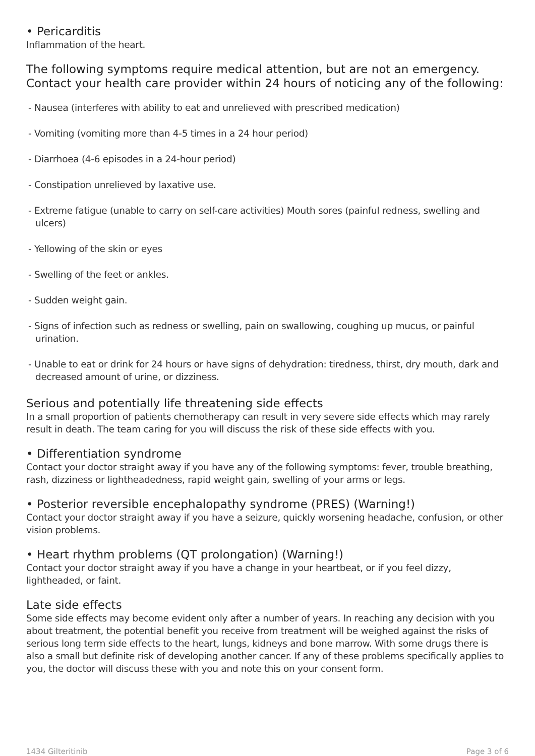• Pericarditis
Inflammation of the heart.
The following symptoms require medical attention, but are not an emergency. Contact your health care provider within 24 hours of noticing any of the following:
- Nausea (interferes with ability to eat and unrelieved with prescribed medication)
- Vomiting (vomiting more than 4-5 times in a 24 hour period)
- Diarrhoea (4-6 episodes in a 24-hour period)
- Constipation unrelieved by laxative use.
- Extreme fatigue (unable to carry on self-care activities) Mouth sores (painful redness, swelling and ulcers)
- Yellowing of the skin or eyes
- Swelling of the feet or ankles.
- Sudden weight gain.
- Signs of infection such as redness or swelling, pain on swallowing, coughing up mucus, or painful urination.
- Unable to eat or drink for 24 hours or have signs of dehydration: tiredness, thirst, dry mouth, dark and decreased amount of urine, or dizziness.
Serious and potentially life threatening side effects
In a small proportion of patients chemotherapy can result in very severe side effects which may rarely result in death. The team caring for you will discuss the risk of these side effects with you.
• Differentiation syndrome
Contact your doctor straight away if you have any of the following symptoms: fever, trouble breathing, rash, dizziness or lightheadedness, rapid weight gain, swelling of your arms or legs.
• Posterior reversible encephalopathy syndrome (PRES) (Warning!)
Contact your doctor straight away if you have a seizure, quickly worsening headache, confusion, or other vision problems.
• Heart rhythm problems (QT prolongation) (Warning!)
Contact your doctor straight away if you have a change in your heartbeat, or if you feel dizzy, lightheaded, or faint.
Late side effects
Some side effects may become evident only after a number of years. In reaching any decision with you about treatment, the potential benefit you receive from treatment will be weighed against the risks of serious long term side effects to the heart, lungs, kidneys and bone marrow. With some drugs there is also a small but definite risk of developing another cancer. If any of these problems specifically applies to you, the doctor will discuss these with you and note this on your consent form.
1434 Gilteritinib Page 3 of 6